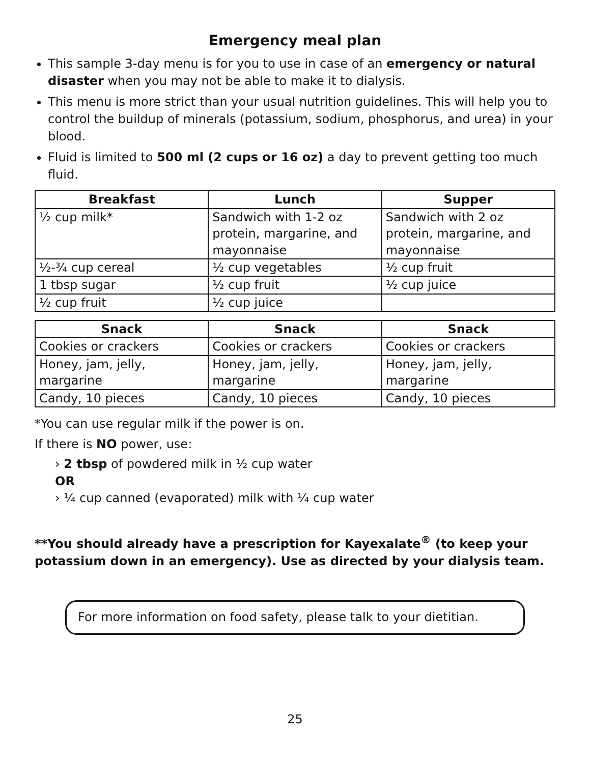Emergency meal plan
This sample 3-day menu is for you to use in case of an emergency or natural disaster when you may not be able to make it to dialysis.
This menu is more strict than your usual nutrition guidelines. This will help you to control the buildup of minerals (potassium, sodium, phosphorus, and urea) in your blood.
Fluid is limited to 500 ml (2 cups or 16 oz) a day to prevent getting too much fluid.
| Breakfast | Lunch | Supper |
| --- | --- | --- |
| ½ cup milk* | Sandwich with 1-2 oz protein, margarine, and mayonnaise | Sandwich with 2 oz protein, margarine, and mayonnaise |
| ½-¾ cup cereal | ½ cup vegetables | ½ cup fruit |
| 1 tbsp sugar | ½ cup fruit | ½ cup juice |
| ½ cup fruit | ½ cup juice | |
| Snack | Snack | Snack |
| --- | --- | --- |
| Cookies or crackers | Cookies or crackers | Cookies or crackers |
| Honey, jam, jelly, margarine | Honey, jam, jelly, margarine | Honey, jam, jelly, margarine |
| Candy, 10 pieces | Candy, 10 pieces | Candy, 10 pieces |
*You can use regular milk if the power is on.
If there is NO power, use:
› 2 tbsp of powdered milk in ½ cup water
OR
› ¼ cup canned (evaporated) milk with ¼ cup water
**You should already have a prescription for Kayexalate<sup>®</sup> (to keep your potassium down in an emergency). Use as directed by your dialysis team.
For more information on food safety, please talk to your dietitian.
25